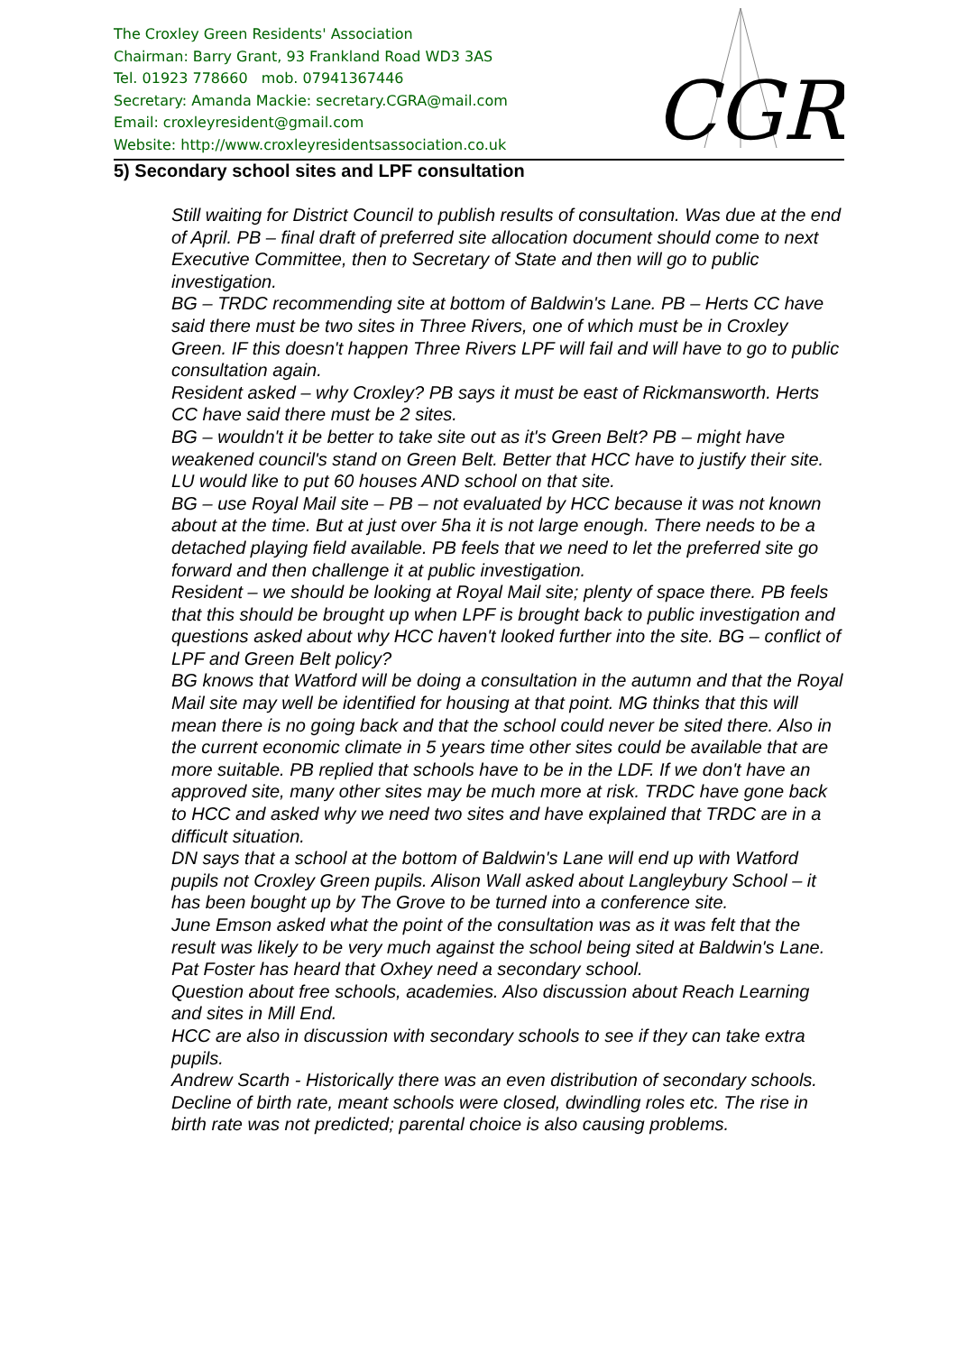The Croxley Green Residents' Association
Chairman: Barry Grant, 93 Frankland Road WD3 3AS
Tel. 01923 778660 mob. 07941367446
Secretary: Amanda Mackie: secretary.CGRA@mail.com
Email: croxleyresident@gmail.com
Website: http://www.croxleyresidentsassociation.co.uk
CGR
5) Secondary school sites and LPF consultation
Still waiting for District Council to publish results of consultation. Was due at the end of April. PB – final draft of preferred site allocation document should come to next Executive Committee, then to Secretary of State and then will go to public investigation.
BG – TRDC recommending site at bottom of Baldwin's Lane. PB – Herts CC have said there must be two sites in Three Rivers, one of which must be in Croxley Green. IF this doesn't happen Three Rivers LPF will fail and will have to go to public consultation again.
Resident asked – why Croxley? PB says it must be east of Rickmansworth. Herts CC have said there must be 2 sites.
BG – wouldn't it be better to take site out as it's Green Belt? PB – might have weakened council's stand on Green Belt. Better that HCC have to justify their site. LU would like to put 60 houses AND school on that site.
BG – use Royal Mail site – PB – not evaluated by HCC because it was not known about at the time. But at just over 5ha it is not large enough. There needs to be a detached playing field available. PB feels that we need to let the preferred site go forward and then challenge it at public investigation.
Resident – we should be looking at Royal Mail site; plenty of space there. PB feels that this should be brought up when LPF is brought back to public investigation and questions asked about why HCC haven't looked further into the site. BG – conflict of LPF and Green Belt policy?
BG knows that Watford will be doing a consultation in the autumn and that the Royal Mail site may well be identified for housing at that point. MG thinks that this will mean there is no going back and that the school could never be sited there. Also in the current economic climate in 5 years time other sites could be available that are more suitable. PB replied that schools have to be in the LDF. If we don't have an approved site, many other sites may be much more at risk. TRDC have gone back to HCC and asked why we need two sites and have explained that TRDC are in a difficult situation.
DN says that a school at the bottom of Baldwin's Lane will end up with Watford pupils not Croxley Green pupils. Alison Wall asked about Langleybury School – it has been bought up by The Grove to be turned into a conference site.
June Emson asked what the point of the consultation was as it was felt that the result was likely to be very much against the school being sited at Baldwin's Lane.
Pat Foster has heard that Oxhey need a secondary school.
Question about free schools, academies. Also discussion about Reach Learning and sites in Mill End.
HCC are also in discussion with secondary schools to see if they can take extra pupils.
Andrew Scarth - Historically there was an even distribution of secondary schools. Decline of birth rate, meant schools were closed, dwindling roles etc. The rise in birth rate was not predicted; parental choice is also causing problems.